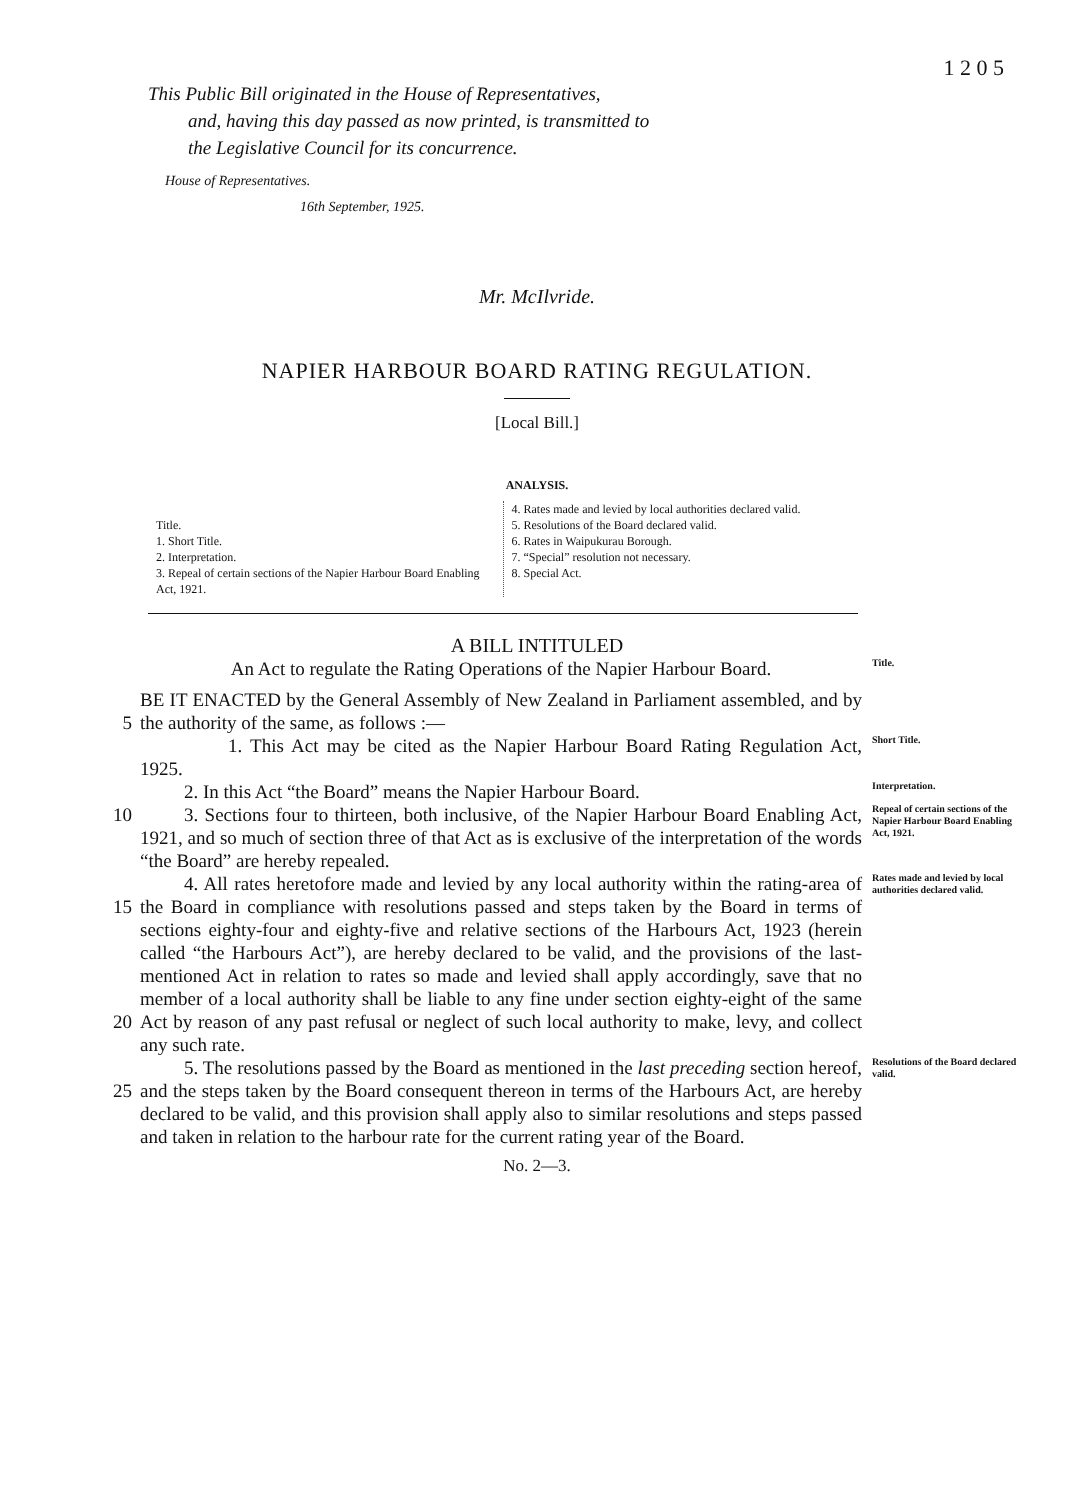1 2 0 5
This Public Bill originated in the House of Representatives,
and, having this day passed as now printed, is transmitted to
the Legislative Council for its concurrence.
House of Representatives.
16th September, 1925.
Mr. McIlvride.
NAPIER HARBOUR BOARD RATING REGULATION.
[Local Bill.]
ANALYSIS.
Title.
1. Short Title.
2. Interpretation.
3. Repeal of certain sections of the Napier Harbour Board Enabling Act, 1921.
4. Rates made and levied by local authorities declared valid.
5. Resolutions of the Board declared valid.
6. Rates in Waipukurau Borough.
7. “Special” resolution not necessary.
8. Special Act.
A BILL INTITULED
An Act to regulate the Rating Operations of the Napier Harbour Board.
Title.
5 BE IT ENACTED by the General Assembly of New Zealand in Parliament assembled, and by the authority of the same, as follows :—
1. This Act may be cited as the Napier Harbour Board Rating Regulation Act, 1925.
Short Title.
2. In this Act “the Board” means the Napier Harbour Board.
Interpretation.
10 3. Sections four to thirteen, both inclusive, of the Napier Harbour Board Enabling Act, 1921, and so much of section three of that Act as is exclusive of the interpretation of the words “the Board” are hereby repealed.
Repeal of certain sections of the Napier Harbour Board Enabling Act, 1921.
15
20
4. All rates heretofore made and levied by any local authority within the rating-area of the Board in compliance with resolutions passed and steps taken by the Board in terms of sections eighty-four and eighty-five and relative sections of the Harbours Act, 1923 (herein called “the Harbours Act”), are hereby declared to be valid, and the provisions of the last-mentioned Act in relation to rates so made and levied shall apply accordingly, save that no member of a local authority shall be liable to any fine under section eighty-eight of the same Act by reason of any past refusal or neglect of such local authority to make, levy, and collect any such rate.
Rates made and levied by local authorities declared valid.
25 5. The resolutions passed by the Board as mentioned in the last preceding section hereof, and the steps taken by the Board consequent thereon in terms of the Harbours Act, are hereby declared to be valid, and this provision shall apply also to similar resolutions and steps passed and taken in relation to the harbour rate for the current rating year of the Board.
Resolutions of the Board declared valid.
No. 2—3.